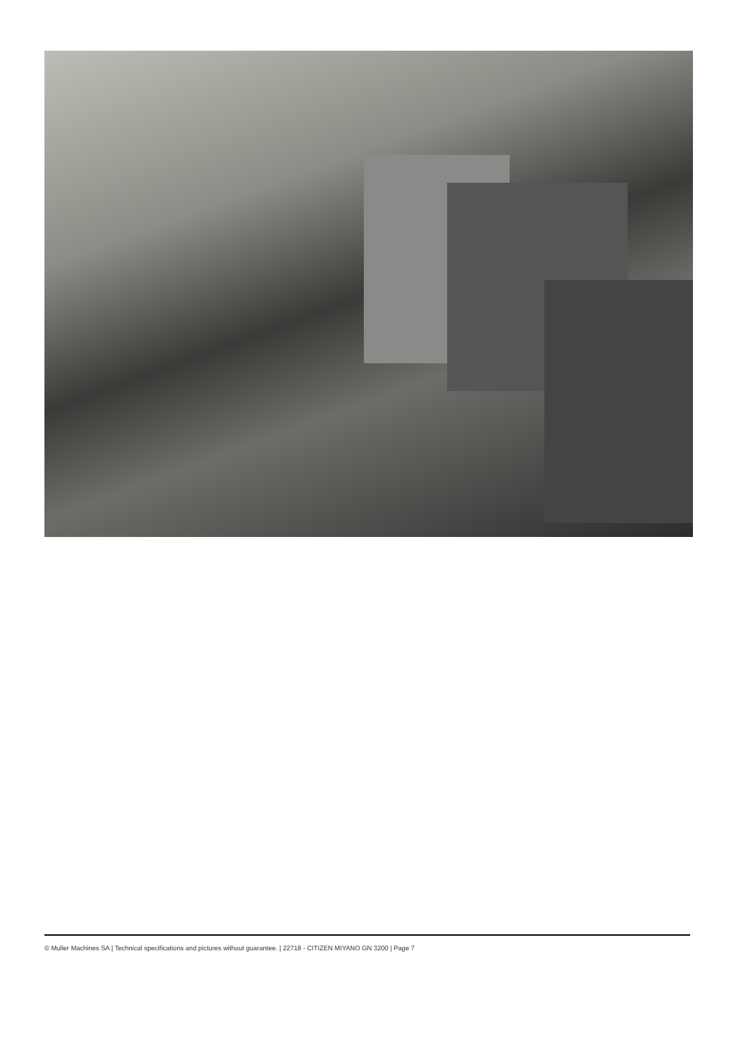© Muller Machines SA | Technical specifications and pictures without guarantee. | 22718 - CITIZEN MIYANO GN 3200 | Page 7